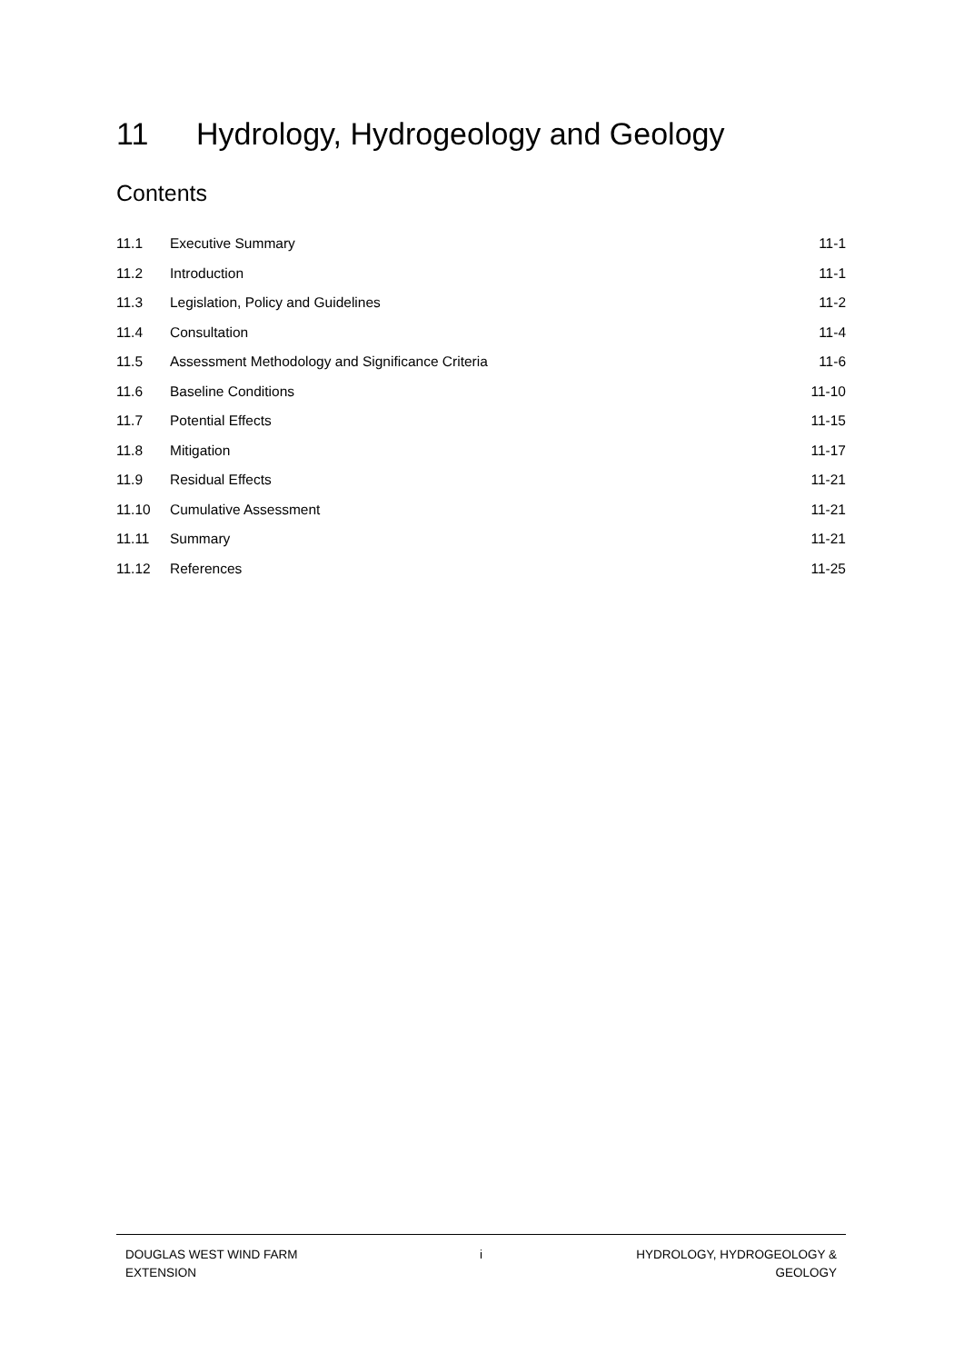11 Hydrology, Hydrogeology and Geology
Contents
11.1 Executive Summary 11-1
11.2 Introduction 11-1
11.3
Legislation, Policy and Guidelines
11-2
11.4 Consultation 11-4
11.5
Assessment Methodology and Significance Criteria
11-6
11.6 Baseline Conditions 11-10
11.7 Potential Effects 11-15
11.8 Mitigation 11-17
11.9 Residual Effects 11-21
11.10 Cumulative Assessment 11-21
11.11 Summary 11-21
11.12 References 11-25
DOUGLAS WEST WIND FARM
EXTENSION
i HYDROLOGY, HYDROGEOLOGY &
GEOLOGY